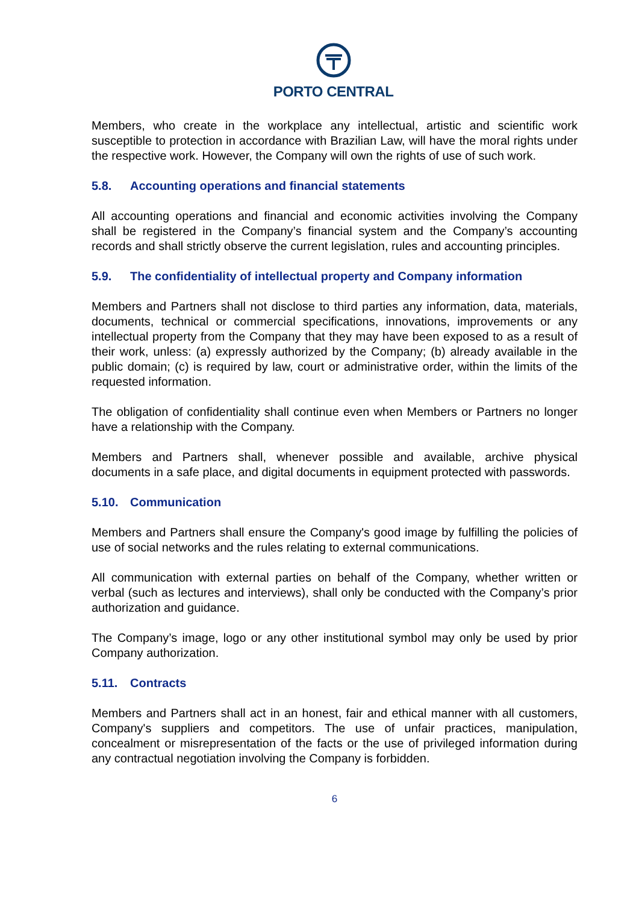PORTO CENTRAL
Members, who create in the workplace any intellectual, artistic and scientific work susceptible to protection in accordance with Brazilian Law, will have the moral rights under the respective work. However, the Company will own the rights of use of such work.
5.8. Accounting operations and financial statements
All accounting operations and financial and economic activities involving the Company shall be registered in the Company’s financial system and the Company’s accounting records and shall strictly observe the current legislation, rules and accounting principles.
5.9. The confidentiality of intellectual property and Company information
Members and Partners shall not disclose to third parties any information, data, materials, documents, technical or commercial specifications, innovations, improvements or any intellectual property from the Company that they may have been exposed to as a result of their work, unless: (a) expressly authorized by the Company; (b) already available in the public domain; (c) is required by law, court or administrative order, within the limits of the requested information.
The obligation of confidentiality shall continue even when Members or Partners no longer have a relationship with the Company.
Members and Partners shall, whenever possible and available, archive physical documents in a safe place, and digital documents in equipment protected with passwords.
5.10. Communication
Members and Partners shall ensure the Company's good image by fulfilling the policies of use of social networks and the rules relating to external communications.
All communication with external parties on behalf of the Company, whether written or verbal (such as lectures and interviews), shall only be conducted with the Company’s prior authorization and guidance.
The Company’s image, logo or any other institutional symbol may only be used by prior Company authorization.
5.11. Contracts
Members and Partners shall act in an honest, fair and ethical manner with all customers, Company's suppliers and competitors. The use of unfair practices, manipulation, concealment or misrepresentation of the facts or the use of privileged information during any contractual negotiation involving the Company is forbidden.
6